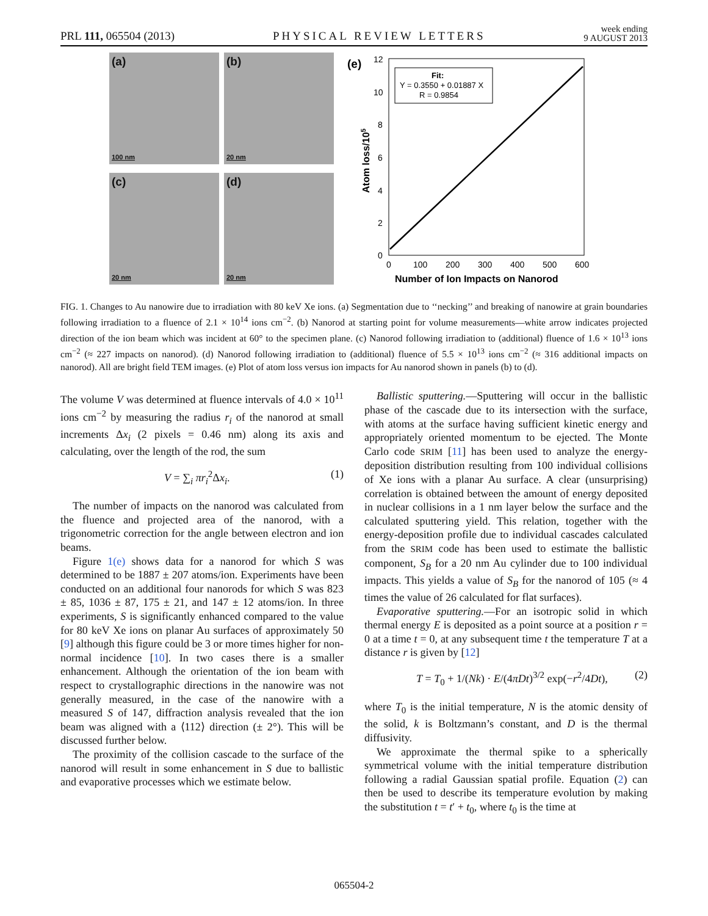PRL 111, 065504 (2013) PHYSICAL REVIEW LETTERS week ending
9 AUGUST 2013
(a)
100 nm
(b)
20 nm
(c)
20 nm
(d)
20 nm
(e)
12
10
8
6
4
2
0
0
100
200
300
400
500
600
Number of Ion Impacts on Nanorod
Atom loss/105
Fit:
Y = 0.3550 + 0.01887 X
R = 0.9854
FIG. 1. Changes to Au nanowire due to irradiation with 80 keV Xe ions. (a) Segmentation due to ‘‘necking’’ and breaking of nanowire at grain boundaries following irradiation to a fluence of 2.1 × 10<sup>14</sup> ions cm<sup>−2</sup>. (b) Nanorod at starting point for volume measurements—white arrow indicates projected direction of the ion beam which was incident at 60° to the specimen plane. (c) Nanorod following irradiation to (additional) fluence of 1.6 × 10<sup>13</sup> ions cm<sup>−2</sup> (≈ 227 impacts on nanorod). (d) Nanorod following irradiation to (additional) fluence of 5.5 × 10<sup>13</sup> ions cm<sup>−2</sup> (≈ 316 additional impacts on nanorod). All are bright field TEM images. (e) Plot of atom loss versus ion impacts for Au nanorod shown in panels (b) to (d).
The volume V was determined at fluence intervals of 4.0 × 10<sup>11</sup> ions cm<sup>−2</sup> by measuring the radius r<sub>i</sub> of the nanorod at small increments Δx<sub>i</sub> (2 pixels = 0.46 nm) along its axis and calculating, over the length of the rod, the sum
V = ∑<sub>i</sub> πr<sub>i</sub><sup>2</sup>Δx<sub>i</sub>. (1)
The number of impacts on the nanorod was calculated from the fluence and projected area of the nanorod, with a trigonometric correction for the angle between electron and ion beams.
Figure 1(e) shows data for a nanorod for which S was determined to be 1887 ± 207 atoms/ion. Experiments have been conducted on an additional four nanorods for which S was 823 ± 85, 1036 ± 87, 175 ± 21, and 147 ± 12 atoms/ion. In three experiments, S is significantly enhanced compared to the value for 80 keV Xe ions on planar Au surfaces of approximately 50 [9] although this figure could be 3 or more times higher for non-normal incidence [10]. In two cases there is a smaller enhancement. Although the orientation of the ion beam with respect to crystallographic directions in the nanowire was not generally measured, in the case of the nanowire with a measured S of 147, diffraction analysis revealed that the ion beam was aligned with a ⟨112⟩ direction (± 2°). This will be discussed further below.
The proximity of the collision cascade to the surface of the nanorod will result in some enhancement in S due to ballistic and evaporative processes which we estimate below.
Ballistic sputtering.—Sputtering will occur in the ballistic phase of the cascade due to its intersection with the surface, with atoms at the surface having sufficient kinetic energy and appropriately oriented momentum to be ejected. The Monte Carlo code SRIM [11] has been used to analyze the energy-deposition distribution resulting from 100 individual collisions of Xe ions with a planar Au surface. A clear (unsurprising) correlation is obtained between the amount of energy deposited in nuclear collisions in a 1 nm layer below the surface and the calculated sputtering yield. This relation, together with the energy-deposition profile due to individual cascades calculated from the SRIM code has been used to estimate the ballistic component, S<sub>B</sub> for a 20 nm Au cylinder due to 100 individual impacts. This yields a value of S<sub>B</sub> for the nanorod of 105 (≈ 4 times the value of 26 calculated for flat surfaces).
Evaporative sputtering.—For an isotropic solid in which thermal energy E is deposited as a point source at a position r = 0 at a time t = 0, at any subsequent time t the temperature T at a distance r is given by [12]
T = T<sub>0</sub> + 1/(Nk) · E/(4πDt)<sup>3/2</sup> exp(−r<sup>2</sup>/4Dt), (2)
where T<sub>0</sub> is the initial temperature, N is the atomic density of the solid, k is Boltzmann’s constant, and D is the thermal diffusivity.
We approximate the thermal spike to a spherically symmetrical volume with the initial temperature distribution following a radial Gaussian spatial profile. Equation (2) can then be used to describe its temperature evolution by making the substitution t = t′ + t<sub>0</sub>, where t<sub>0</sub> is the time at
065504-2